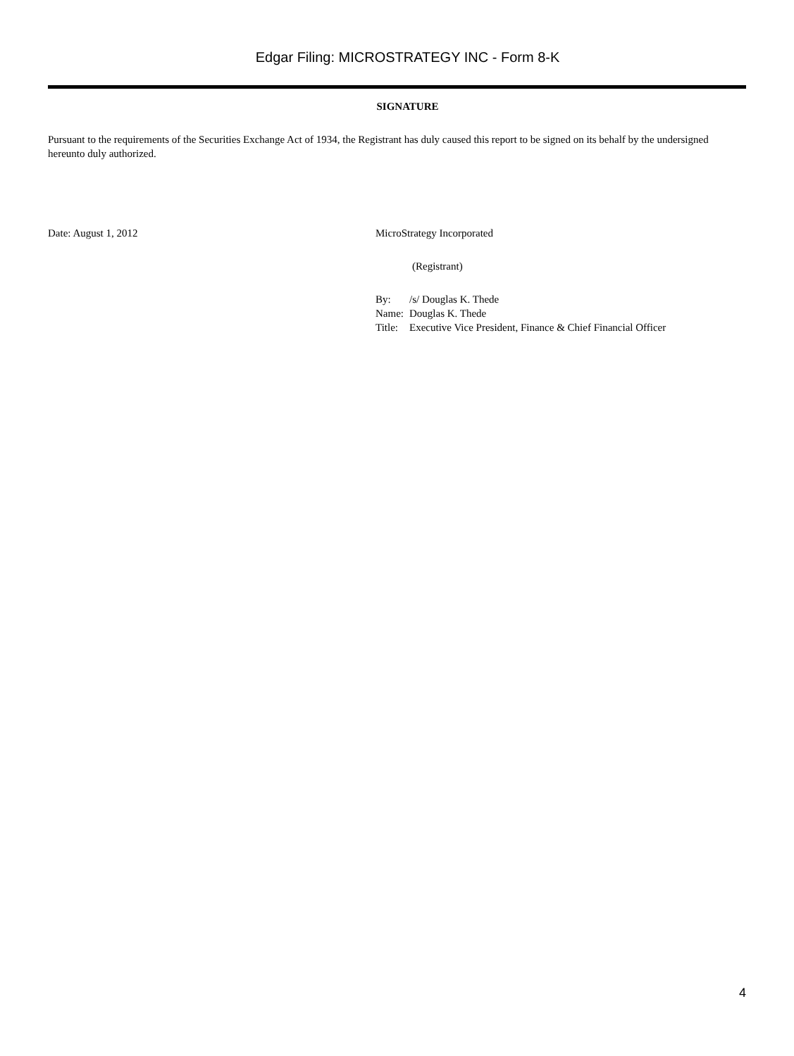Edgar Filing: MICROSTRATEGY INC - Form 8-K
SIGNATURE
Pursuant to the requirements of the Securities Exchange Act of 1934, the Registrant has duly caused this report to be signed on its behalf by the undersigned hereunto duly authorized.
Date: August 1, 2012 MicroStrategy Incorporated
(Registrant)
| By: | /s/ Douglas K. Thede |
| Name: | Douglas K. Thede |
| Title: | Executive Vice President, Finance & Chief Financial Officer |
4